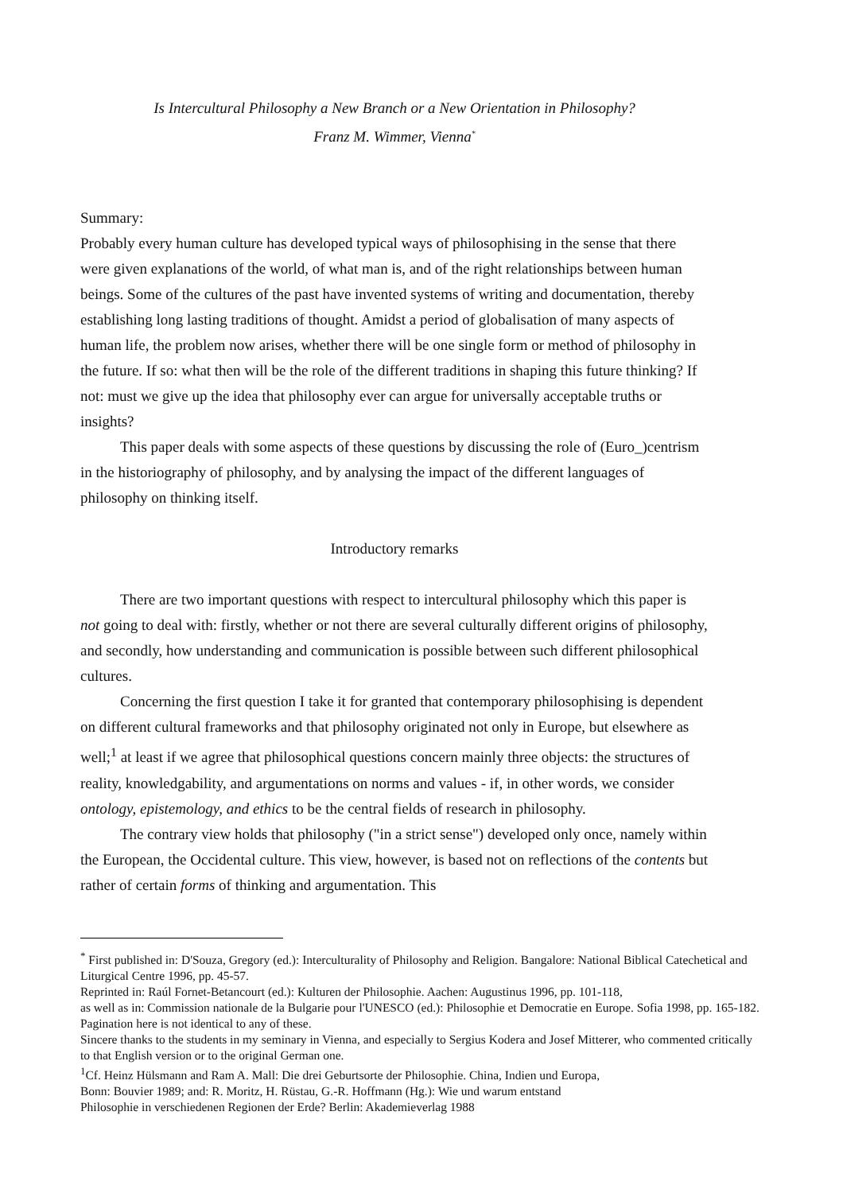Is Intercultural Philosophy a New Branch or a New Orientation in Philosophy?
Franz M. Wimmer, Vienna<sup>*</sup>
Summary:
Probably every human culture has developed typical ways of philosophising in the sense that there were given explanations of the world, of what man is, and of the right relationships between human beings. Some of the cultures of the past have invented systems of writing and documentation, thereby establishing long lasting traditions of thought. Amidst a period of globalisation of many aspects of human life, the problem now arises, whether there will be one single form or method of philosophy in the future. If so: what then will be the role of the different traditions in shaping this future thinking? If not: must we give up the idea that philosophy ever can argue for universally acceptable truths or insights?
This paper deals with some aspects of these questions by discussing the role of (Euro_)centrism in the historiography of philosophy, and by analysing the impact of the different languages of philosophy on thinking itself.
Introductory remarks
There are two important questions with respect to intercultural philosophy which this paper is not going to deal with: firstly, whether or not there are several culturally different origins of philosophy, and secondly, how understanding and communication is possible between such different philosophical cultures.
Concerning the first question I take it for granted that contemporary philosophising is dependent on different cultural frameworks and that philosophy originated not only in Europe, but elsewhere as well;<sup>1</sup> at least if we agree that philosophical questions concern mainly three objects: the structures of reality, knowledgability, and argumentations on norms and values - if, in other words, we consider ontology, epistemology, and ethics to be the central fields of research in philosophy.
The contrary view holds that philosophy ("in a strict sense") developed only once, namely within the European, the Occidental culture. This view, however, is based not on reflections of the contents but rather of certain forms of thinking and argumentation. This
<sup>*</sup> First published in: D'Souza, Gregory (ed.): Interculturality of Philosophy and Religion. Bangalore: National Biblical Catechetical and Liturgical Centre 1996, pp. 45-57.
Reprinted in: Raúl Fornet-Betancourt (ed.): Kulturen der Philosophie. Aachen: Augustinus 1996, pp. 101-118,
as well as in: Commission nationale de la Bulgarie pour l'UNESCO (ed.): Philosophie et Democratie en Europe. Sofia 1998, pp. 165-182. Pagination here is not identical to any of these.
Sincere thanks to the students in my seminary in Vienna, and especially to Sergius Kodera and Josef Mitterer, who commented critically to that English version or to the original German one.
<sup>1</sup> Cf. Heinz Hülsmann and Ram A. Mall: Die drei Geburtsorte der Philosophie. China, Indien und Europa,
Bonn: Bouvier 1989; and: R. Moritz, H. Rüstau, G.-R. Hoffmann (Hg.): Wie und warum entstand
Philosophie in verschiedenen Regionen der Erde? Berlin: Akademieverlag 1988